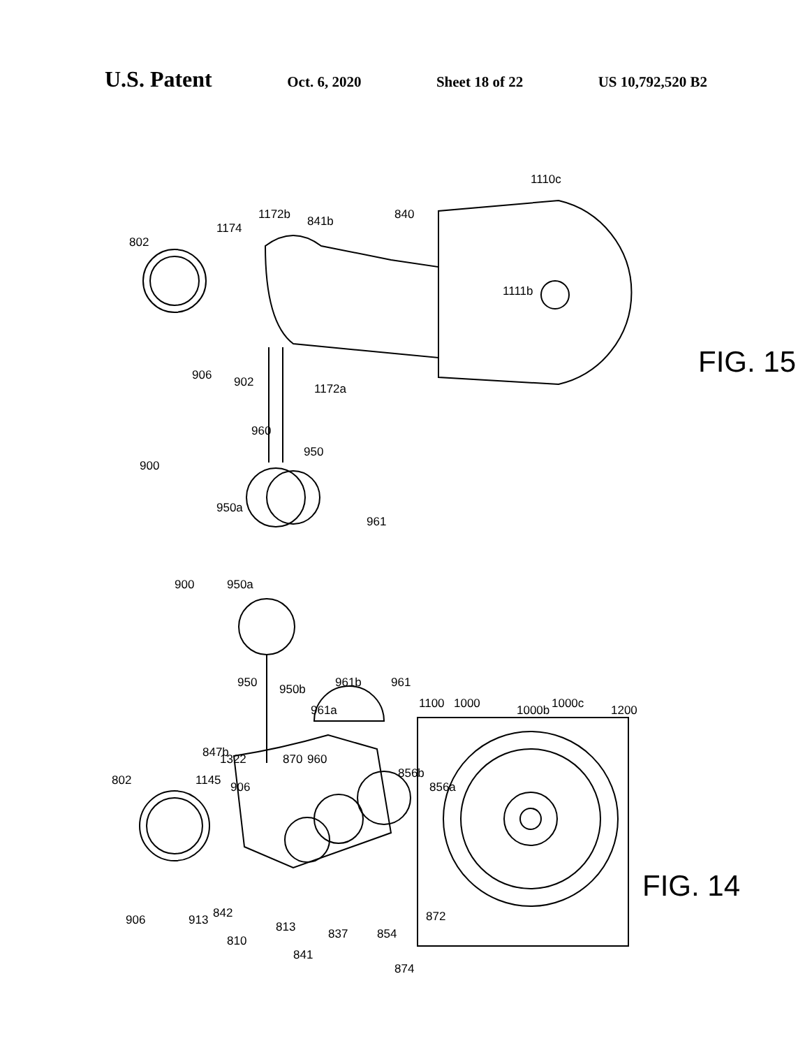U.S. Patent
Oct. 6, 2020 Sheet 18 of 22 US 10,792,520 B2
802
1174
1172b
841b
840
1110c
1111b
906
902
1172a
900
960
950
950a
961
FIG. 15
900
950a
950
950b
961a
961b
961
1100
1000
1000b
1000c
1200
802
1145
847b
1322
906
870
960
856b
856a
906
913
842
810
813
841
837
854
874
872
FIG. 14